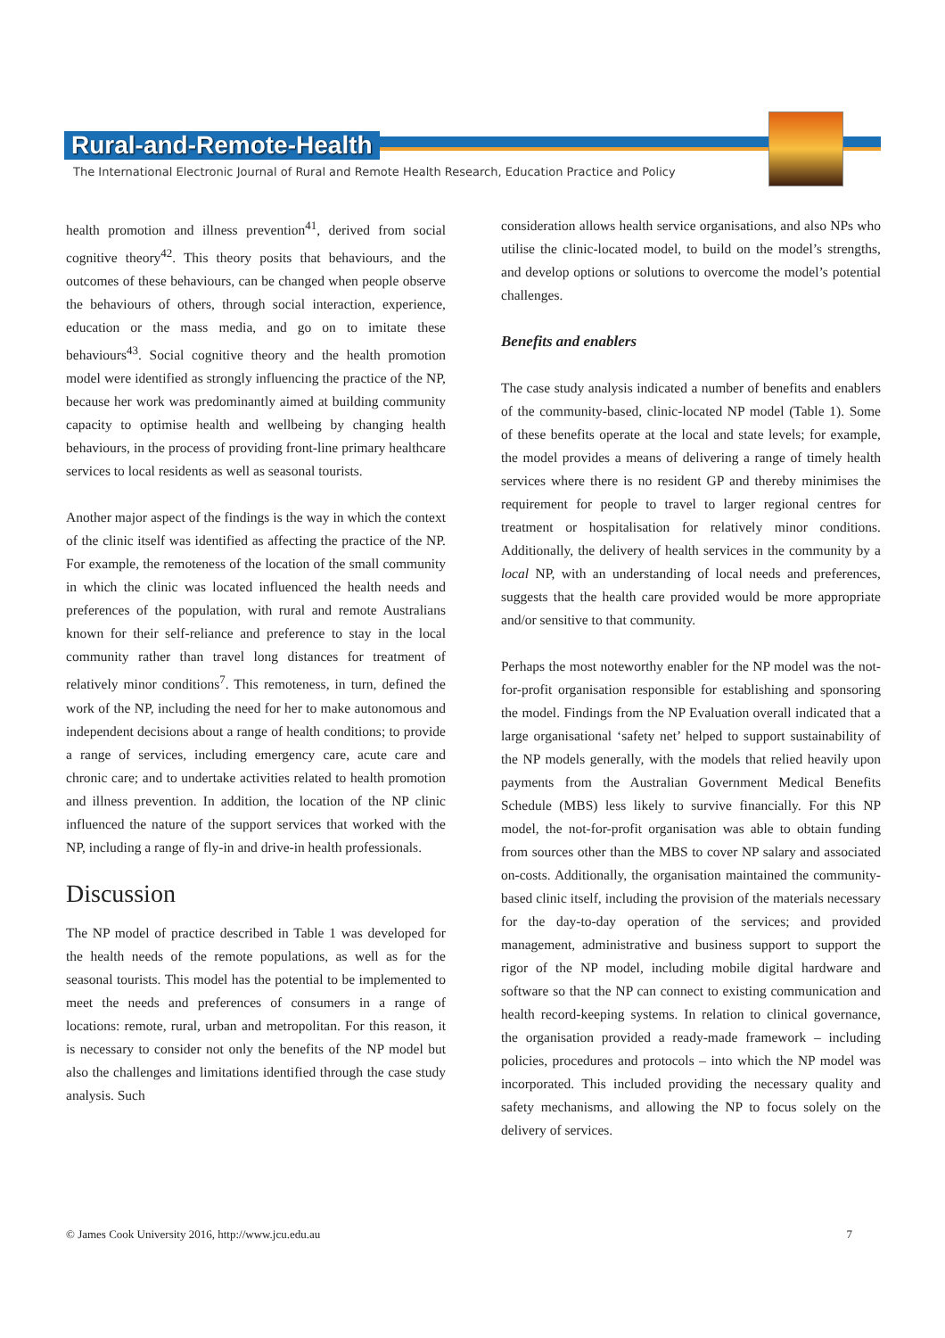Rural-and-Remote-Health
The International Electronic Journal of Rural and Remote Health Research, Education Practice and Policy
health promotion and illness prevention<sup>41</sup>, derived from social cognitive theory<sup>42</sup>. This theory posits that behaviours, and the outcomes of these behaviours, can be changed when people observe the behaviours of others, through social interaction, experience, education or the mass media, and go on to imitate these behaviours<sup>43</sup>. Social cognitive theory and the health promotion model were identified as strongly influencing the practice of the NP, because her work was predominantly aimed at building community capacity to optimise health and wellbeing by changing health behaviours, in the process of providing front-line primary healthcare services to local residents as well as seasonal tourists.
Another major aspect of the findings is the way in which the context of the clinic itself was identified as affecting the practice of the NP. For example, the remoteness of the location of the small community in which the clinic was located influenced the health needs and preferences of the population, with rural and remote Australians known for their self-reliance and preference to stay in the local community rather than travel long distances for treatment of relatively minor conditions<sup>7</sup>. This remoteness, in turn, defined the work of the NP, including the need for her to make autonomous and independent decisions about a range of health conditions; to provide a range of services, including emergency care, acute care and chronic care; and to undertake activities related to health promotion and illness prevention. In addition, the location of the NP clinic influenced the nature of the support services that worked with the NP, including a range of fly-in and drive-in health professionals.
Discussion
The NP model of practice described in Table 1 was developed for the health needs of the remote populations, as well as for the seasonal tourists. This model has the potential to be implemented to meet the needs and preferences of consumers in a range of locations: remote, rural, urban and metropolitan. For this reason, it is necessary to consider not only the benefits of the NP model but also the challenges and limitations identified through the case study analysis. Such
consideration allows health service organisations, and also NPs who utilise the clinic-located model, to build on the model’s strengths, and develop options or solutions to overcome the model’s potential challenges.
Benefits and enablers
The case study analysis indicated a number of benefits and enablers of the community-based, clinic-located NP model (Table 1). Some of these benefits operate at the local and state levels; for example, the model provides a means of delivering a range of timely health services where there is no resident GP and thereby minimises the requirement for people to travel to larger regional centres for treatment or hospitalisation for relatively minor conditions. Additionally, the delivery of health services in the community by a local NP, with an understanding of local needs and preferences, suggests that the health care provided would be more appropriate and/or sensitive to that community.
Perhaps the most noteworthy enabler for the NP model was the not-for-profit organisation responsible for establishing and sponsoring the model. Findings from the NP Evaluation overall indicated that a large organisational ‘safety net’ helped to support sustainability of the NP models generally, with the models that relied heavily upon payments from the Australian Government Medical Benefits Schedule (MBS) less likely to survive financially. For this NP model, the not-for-profit organisation was able to obtain funding from sources other than the MBS to cover NP salary and associated on-costs. Additionally, the organisation maintained the community-based clinic itself, including the provision of the materials necessary for the day-to-day operation of the services; and provided management, administrative and business support to support the rigor of the NP model, including mobile digital hardware and software so that the NP can connect to existing communication and health record-keeping systems. In relation to clinical governance, the organisation provided a ready-made framework – including policies, procedures and protocols – into which the NP model was incorporated. This included providing the necessary quality and safety mechanisms, and allowing the NP to focus solely on the delivery of services.
© James Cook University 2016, http://www.jcu.edu.au 7